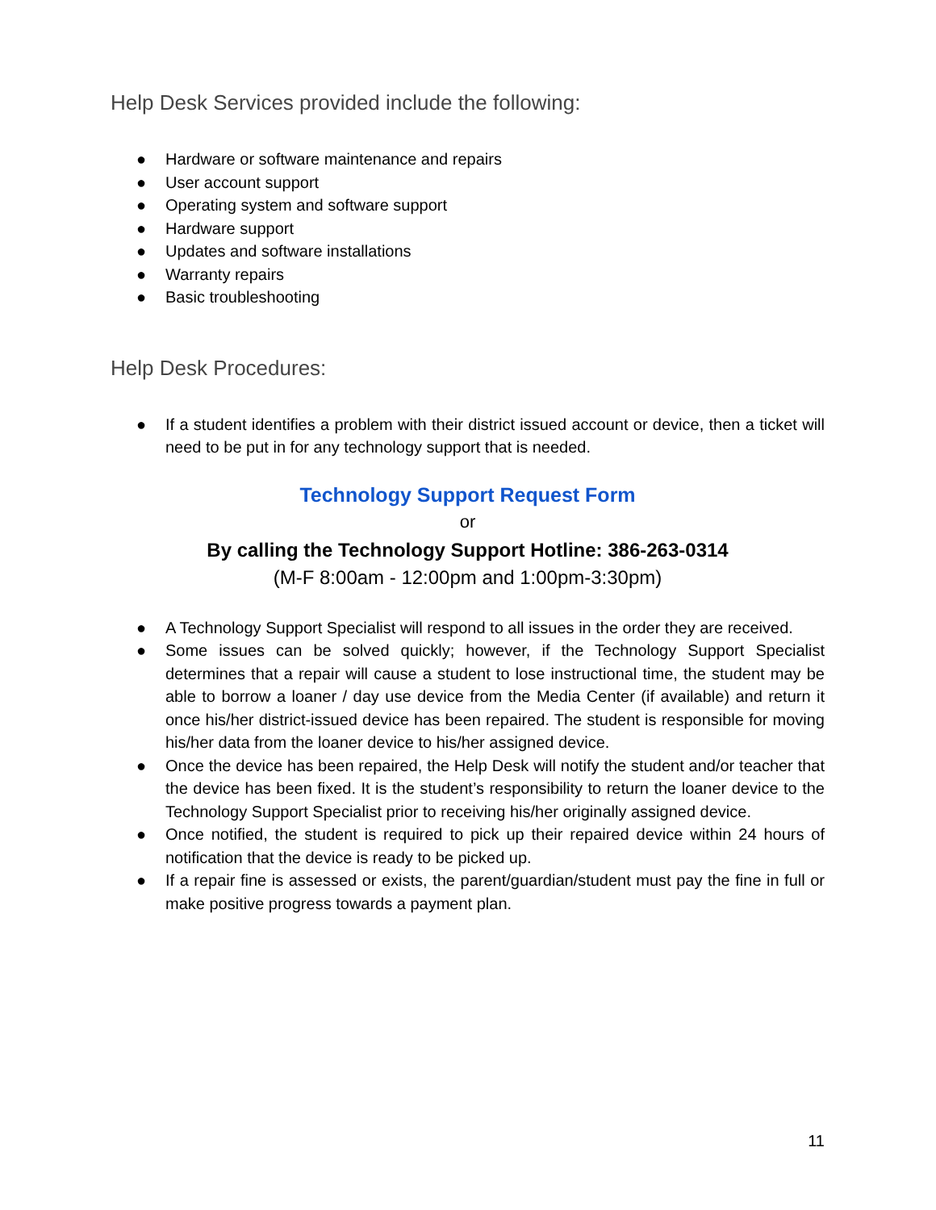Help Desk Services provided include the following:
● Hardware or software maintenance and repairs
● User account support
● Operating system and software support
● Hardware support
● Updates and software installations
● Warranty repairs
● Basic troubleshooting
Help Desk Procedures:
● If a student identifies a problem with their district issued account or device, then a ticket will need to be put in for any technology support that is needed.
Technology Support Request Form
or
By calling the Technology Support Hotline: 386-263-0314
(M-F 8:00am - 12:00pm and 1:00pm-3:30pm)
● A Technology Support Specialist will respond to all issues in the order they are received.
● Some issues can be solved quickly; however, if the Technology Support Specialist determines that a repair will cause a student to lose instructional time, the student may be able to borrow a loaner / day use device from the Media Center (if available) and return it once his/her district-issued device has been repaired. The student is responsible for moving his/her data from the loaner device to his/her assigned device.
● Once the device has been repaired, the Help Desk will notify the student and/or teacher that the device has been fixed. It is the student’s responsibility to return the loaner device to the Technology Support Specialist prior to receiving his/her originally assigned device.
● Once notified, the student is required to pick up their repaired device within 24 hours of notification that the device is ready to be picked up.
● If a repair fine is assessed or exists, the parent/guardian/student must pay the fine in full or make positive progress towards a payment plan.
11